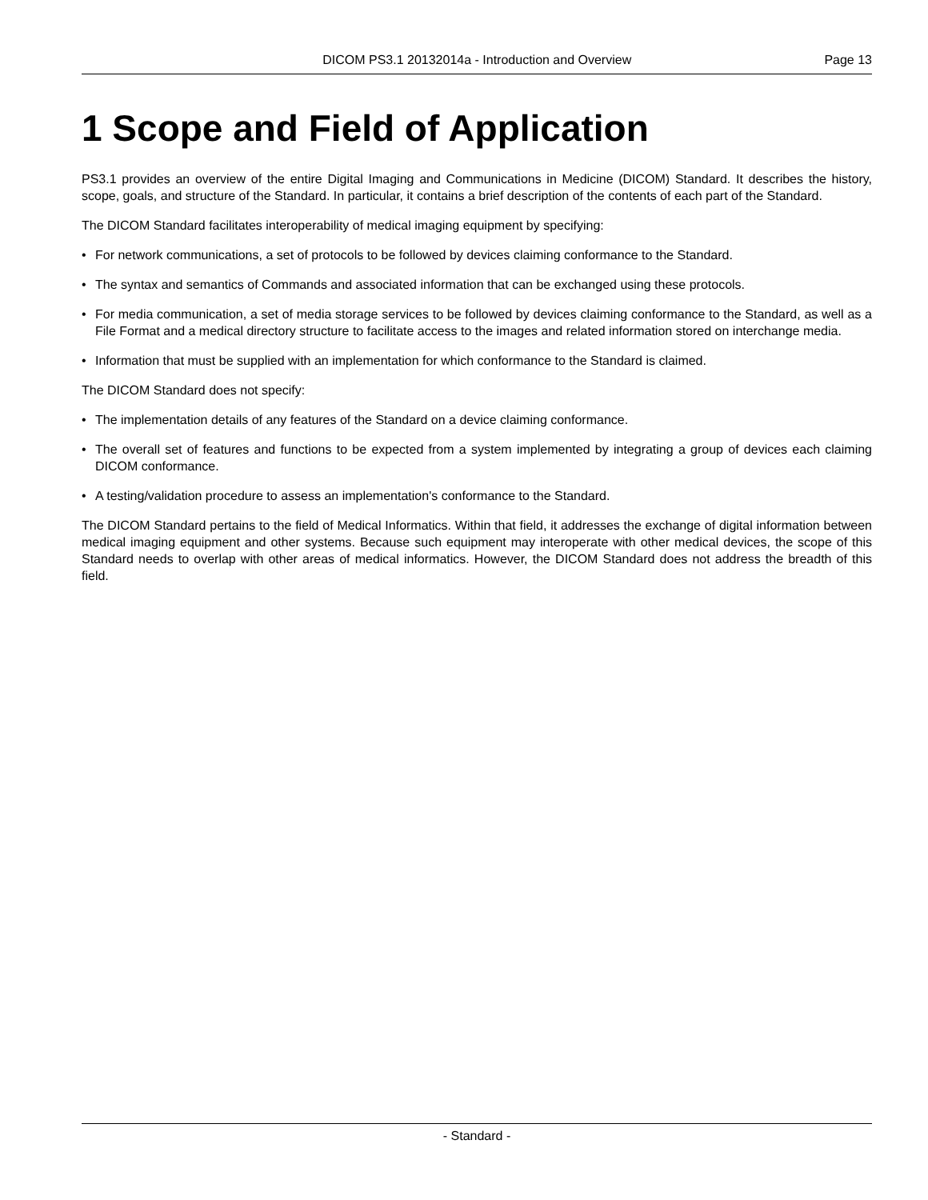DICOM PS3.1 20132014a - Introduction and Overview Page 13
1 Scope and Field of Application
PS3.1 provides an overview of the entire Digital Imaging and Communications in Medicine (DICOM) Standard. It describes the history, scope, goals, and structure of the Standard. In particular, it contains a brief description of the contents of each part of the Standard.
The DICOM Standard facilitates interoperability of medical imaging equipment by specifying:
• For network communications, a set of protocols to be followed by devices claiming conformance to the Standard.
• The syntax and semantics of Commands and associated information that can be exchanged using these protocols.
• For media communication, a set of media storage services to be followed by devices claiming conformance to the Standard, as well as a File Format and a medical directory structure to facilitate access to the images and related information stored on interchange media.
• Information that must be supplied with an implementation for which conformance to the Standard is claimed.
The DICOM Standard does not specify:
• The implementation details of any features of the Standard on a device claiming conformance.
• The overall set of features and functions to be expected from a system implemented by integrating a group of devices each claiming DICOM conformance.
• A testing/validation procedure to assess an implementation's conformance to the Standard.
The DICOM Standard pertains to the field of Medical Informatics. Within that field, it addresses the exchange of digital information between medical imaging equipment and other systems. Because such equipment may interoperate with other medical devices, the scope of this Standard needs to overlap with other areas of medical informatics. However, the DICOM Standard does not address the breadth of this field.
- Standard -